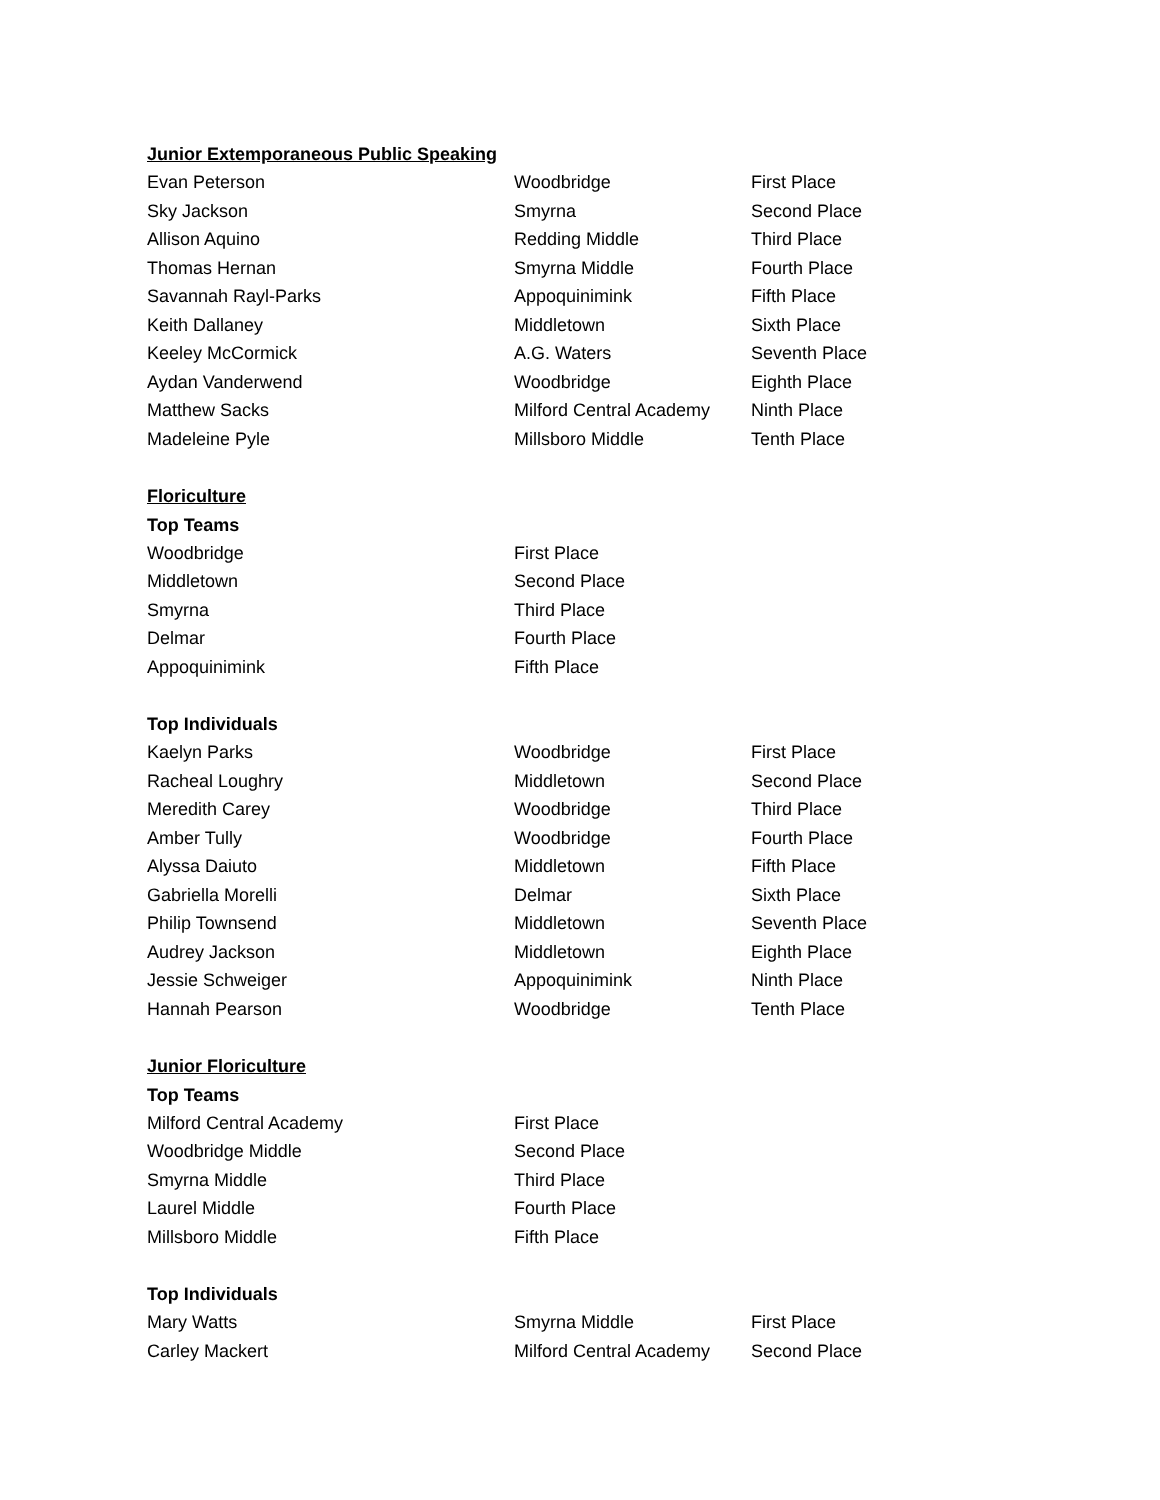Junior Extemporaneous Public Speaking
| Evan Peterson | Woodbridge | First Place |
| Sky Jackson | Smyrna | Second Place |
| Allison Aquino | Redding Middle | Third Place |
| Thomas Hernan | Smyrna Middle | Fourth Place |
| Savannah Rayl-Parks | Appoquinimink | Fifth Place |
| Keith Dallaney | Middletown | Sixth Place |
| Keeley McCormick | A.G. Waters | Seventh Place |
| Aydan Vanderwend | Woodbridge | Eighth Place |
| Matthew Sacks | Milford Central Academy | Ninth Place |
| Madeleine Pyle | Millsboro Middle | Tenth Place |
Floriculture
Top Teams
| Woodbridge | First Place |
| Middletown | Second Place |
| Smyrna | Third Place |
| Delmar | Fourth Place |
| Appoquinimink | Fifth Place |
Top Individuals
| Kaelyn Parks | Woodbridge | First Place |
| Racheal Loughry | Middletown | Second Place |
| Meredith Carey | Woodbridge | Third Place |
| Amber Tully | Woodbridge | Fourth Place |
| Alyssa Daiuto | Middletown | Fifth Place |
| Gabriella Morelli | Delmar | Sixth Place |
| Philip Townsend | Middletown | Seventh Place |
| Audrey Jackson | Middletown | Eighth Place |
| Jessie Schweiger | Appoquinimink | Ninth Place |
| Hannah Pearson | Woodbridge | Tenth Place |
Junior Floriculture
Top Teams
| Milford Central Academy | First Place |
| Woodbridge Middle | Second Place |
| Smyrna Middle | Third Place |
| Laurel Middle | Fourth Place |
| Millsboro Middle | Fifth Place |
Top Individuals
| Mary Watts | Smyrna Middle | First Place |
| Carley Mackert | Milford Central Academy | Second Place |